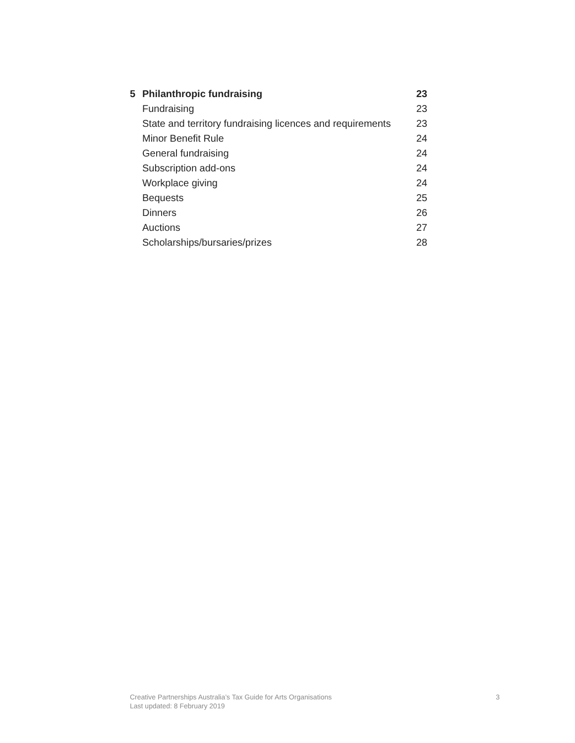5 Philanthropic fundraising 23
Fundraising 23
State and territory fundraising licences and requirements 23
Minor Benefit Rule 24
General fundraising 24
Subscription add-ons 24
Workplace giving 24
Bequests 25
Dinners 26
Auctions 27
Scholarships/bursaries/prizes 28
Creative Partnerships Australia’s Tax Guide for Arts Organisations
Last updated: 8 February 2019
3